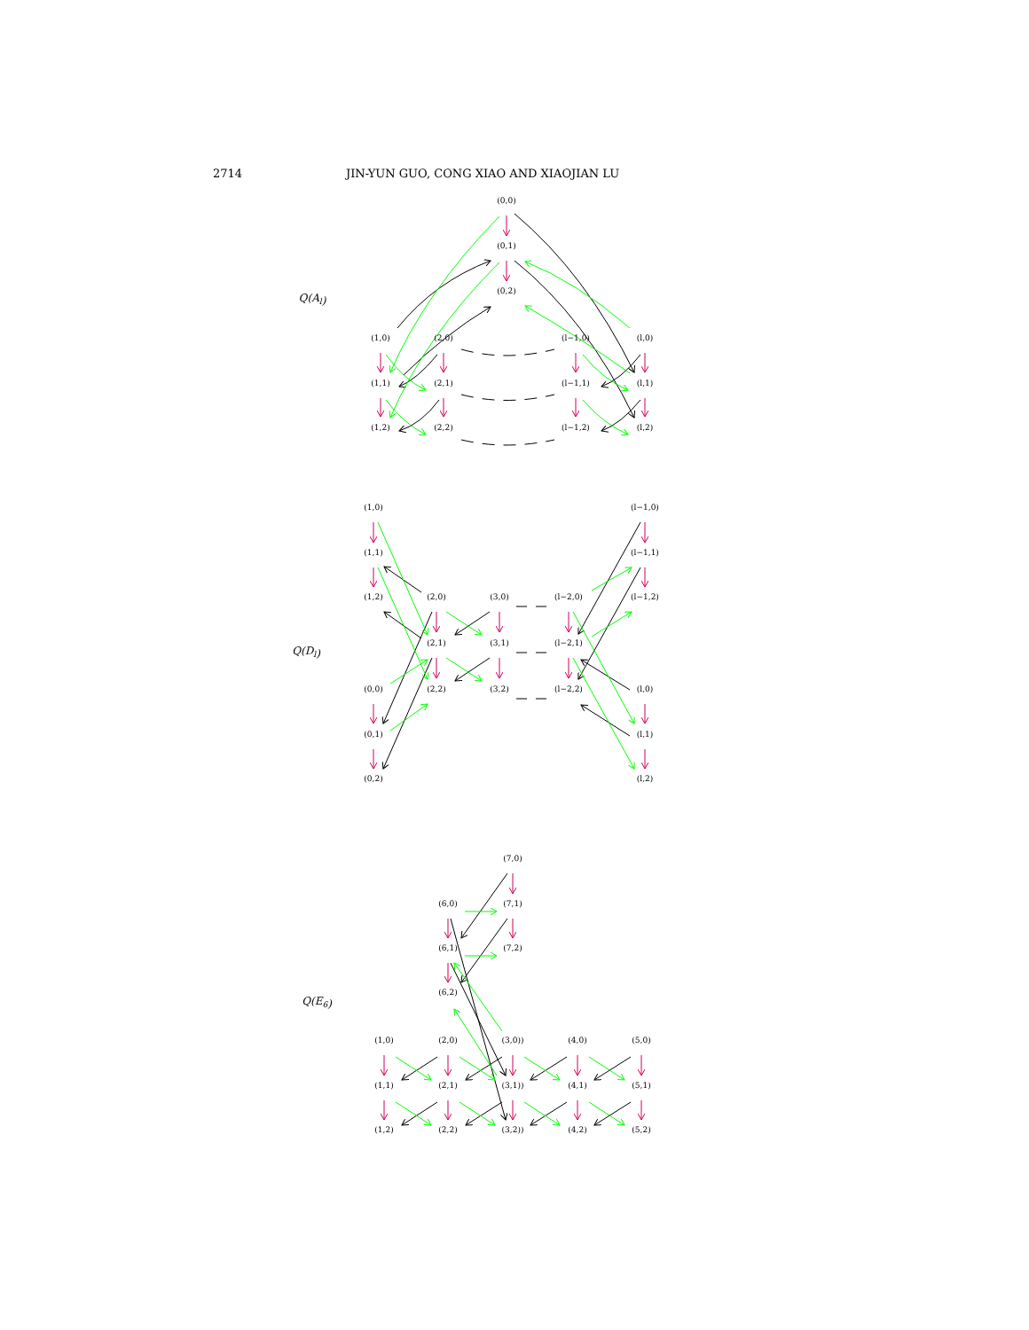2714 JIN-YUN GUO, CONG XIAO AND XIAOJIAN LU
Q(Al)
(0,0)
(0,1)
(0,2)
(1,0)
(2,0)
(l−1,0)
(l,0)
(1,1)
(2,1)
(l−1,1)
(l,1)
(1,2)
(2,2)
(l−1,2)
(l,2)
(1,0)
(l−1,0)
(1,1)
(l−1,1)
Q(Dl)
(1,2)
(2,0)
(3,0)
(l−2,0)
(l−1,2)
(2,1)
(3,1)
(l−2,1)
(0,0)
(2,2)
(3,2)
(l−2,2)
(l,0)
(0,1)
(l,1)
(0,2)
(l,2)
(7,0)
(6,0)
(7,1)
(6,1)
(7,2)
(6,2)
Q(E6)
(1,0)
(2,0)
(3,0))
(4,0)
(5,0)
(1,1)
(2,1)
(3,1))
(4,1)
(5,1)
(1,2)
(2,2)
(3,2))
(4,2)
(5,2)